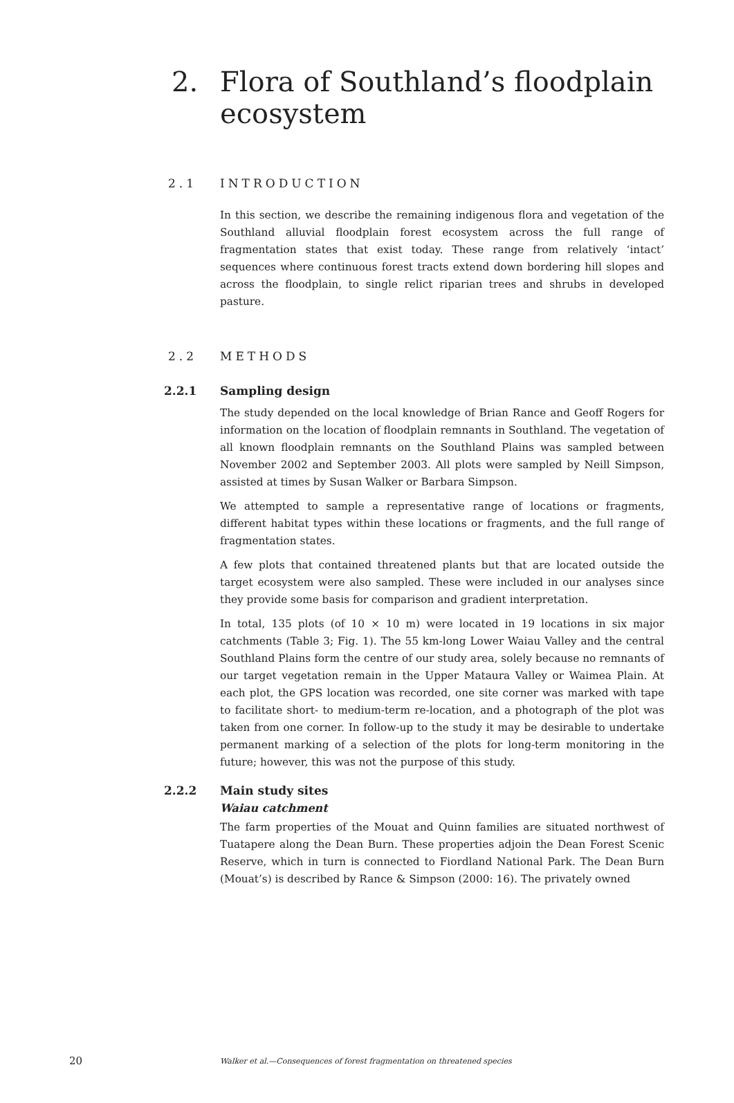2. Flora of Southland’s floodplain
ecosystem
2.1 INTRODUCTION
In this section, we describe the remaining indigenous flora and vegetation of the Southland alluvial floodplain forest ecosystem across the full range of fragmentation states that exist today. These range from relatively ‘intact’ sequences where continuous forest tracts extend down bordering hill slopes and across the floodplain, to single relict riparian trees and shrubs in developed pasture.
2.2 METHODS
2.2.1 Sampling design
The study depended on the local knowledge of Brian Rance and Geoff Rogers for information on the location of floodplain remnants in Southland. The vegetation of all known floodplain remnants on the Southland Plains was sampled between November 2002 and September 2003. All plots were sampled by Neill Simpson, assisted at times by Susan Walker or Barbara Simpson.
We attempted to sample a representative range of locations or fragments, different habitat types within these locations or fragments, and the full range of fragmentation states.
A few plots that contained threatened plants but that are located outside the target ecosystem were also sampled. These were included in our analyses since they provide some basis for comparison and gradient interpretation.
In total, 135 plots (of 10 × 10 m) were located in 19 locations in six major catchments (Table 3; Fig. 1). The 55 km-long Lower Waiau Valley and the central Southland Plains form the centre of our study area, solely because no remnants of our target vegetation remain in the Upper Mataura Valley or Waimea Plain. At each plot, the GPS location was recorded, one site corner was marked with tape to facilitate short- to medium-term re-location, and a photograph of the plot was taken from one corner. In follow-up to the study it may be desirable to undertake permanent marking of a selection of the plots for long-term monitoring in the future; however, this was not the purpose of this study.
2.2.2 Main study sites
Waiau catchment
The farm properties of the Mouat and Quinn families are situated northwest of Tuatapere along the Dean Burn. These properties adjoin the Dean Forest Scenic Reserve, which in turn is connected to Fiordland National Park. The Dean Burn (Mouat’s) is described by Rance & Simpson (2000: 16). The privately owned
20 Walker et al.—Consequences of forest fragmentation on threatened species